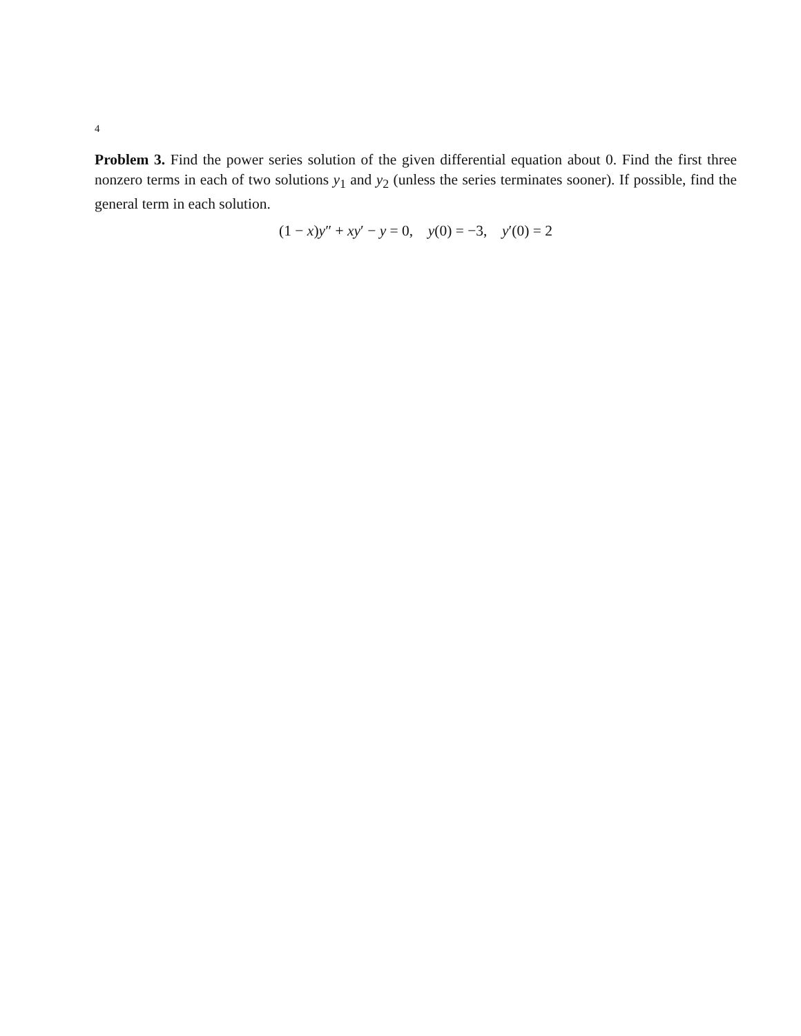4
Problem 3. Find the power series solution of the given differential equation about 0. Find the first three nonzero terms in each of two solutions y<sub>1</sub> and y<sub>2</sub> (unless the series terminates sooner). If possible, find the general term in each solution.
(1 − x)y″ + xy′ − y = 0, y(0) = −3, y′(0) = 2